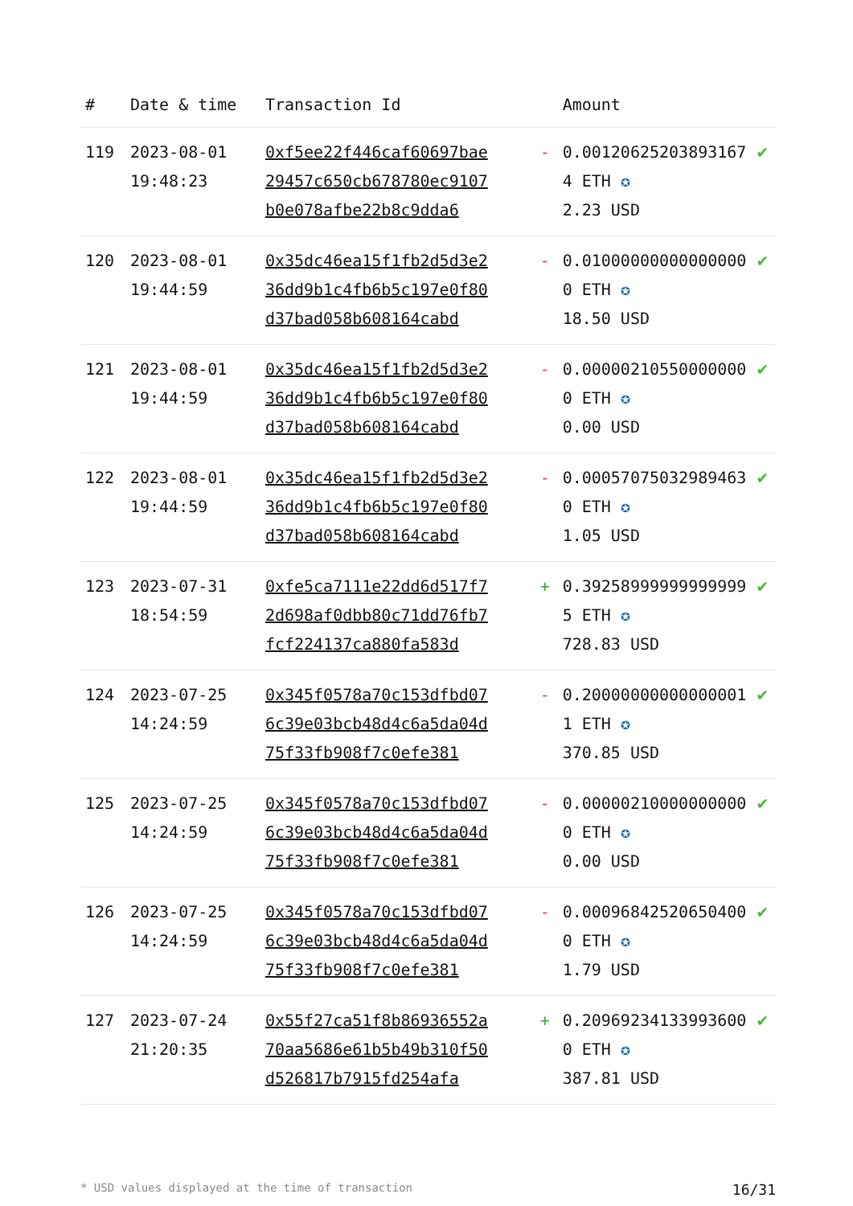| # | Date & time | Transaction Id | | Amount | |
| --- | --- | --- | --- | --- | --- |
| 119 | 2023-08-01 19:48:23 | 0xf5ee22f446caf60697bae29457c650cb678780ec9107b0e078afbe22b8c9dda6 | - | 0.001206252038931674 ETH ✪ 2.23 USD | ✔ |
| 120 | 2023-08-01 19:44:59 | 0x35dc46ea15f1fb2d5d3e236dd9b1c4fb6b5c197e0f80d37bad058b608164cabd | - | 0.010000000000000000 ETH ✪ 18.50 USD | ✔ |
| 121 | 2023-08-01 19:44:59 | 0x35dc46ea15f1fb2d5d3e236dd9b1c4fb6b5c197e0f80d37bad058b608164cabd | - | 0.000002105500000000 ETH ✪ 0.00 USD | ✔ |
| 122 | 2023-08-01 19:44:59 | 0x35dc46ea15f1fb2d5d3e236dd9b1c4fb6b5c197e0f80d37bad058b608164cabd | - | 0.000570750329894630 ETH ✪ 1.05 USD | ✔ |
| 123 | 2023-07-31 18:54:59 | 0xfe5ca7111e22dd6d517f72d698af0dbb80c71dd76fb7fcf224137ca880fa583d | + | 0.392589999999999995 ETH ✪ 728.83 USD | ✔ |
| 124 | 2023-07-25 14:24:59 | 0x345f0578a70c153dfbd076c39e03bcb48d4c6a5da04d75f33fb908f7c0efe381 | - | 0.200000000000000011 ETH ✪ 370.85 USD | ✔ |
| 125 | 2023-07-25 14:24:59 | 0x345f0578a70c153dfbd076c39e03bcb48d4c6a5da04d75f33fb908f7c0efe381 | - | 0.000002100000000000 ETH ✪ 0.00 USD | ✔ |
| 126 | 2023-07-25 14:24:59 | 0x345f0578a70c153dfbd076c39e03bcb48d4c6a5da04d75f33fb908f7c0efe381 | - | 0.000968425206504000 ETH ✪ 1.79 USD | ✔ |
| 127 | 2023-07-24 21:20:35 | 0x55f27ca51f8b86936552a70aa5686e61b5b49b310f50d526817b7915fd254afa | + | 0.209692341339936000 ETH ✪ 387.81 USD | ✔ |
* USD values displayed at the time of transaction 16/31